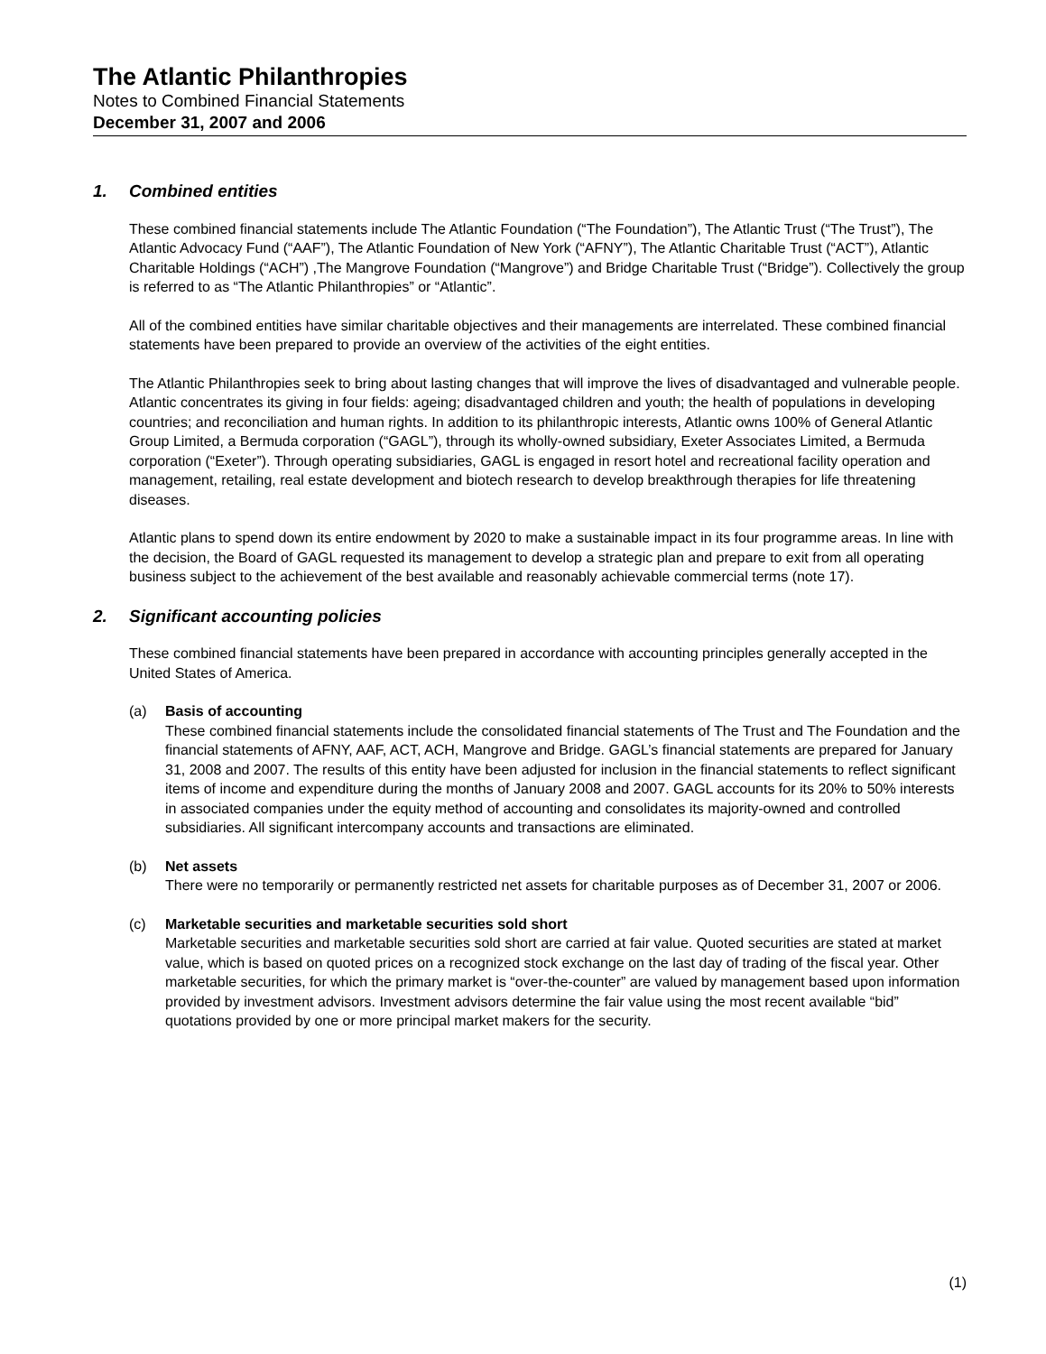The Atlantic Philanthropies
Notes to Combined Financial Statements
December 31, 2007 and 2006
1. Combined entities
These combined financial statements include The Atlantic Foundation (“The Foundation”), The Atlantic Trust (“The Trust”), The Atlantic Advocacy Fund (“AAF”), The Atlantic Foundation of New York (“AFNY”), The Atlantic Charitable Trust (“ACT”), Atlantic Charitable Holdings (“ACH”) ,The Mangrove Foundation (“Mangrove”) and Bridge Charitable Trust (“Bridge”). Collectively the group is referred to as “The Atlantic Philanthropies” or “Atlantic”.
All of the combined entities have similar charitable objectives and their managements are interrelated. These combined financial statements have been prepared to provide an overview of the activities of the eight entities.
The Atlantic Philanthropies seek to bring about lasting changes that will improve the lives of disadvantaged and vulnerable people. Atlantic concentrates its giving in four fields: ageing; disadvantaged children and youth; the health of populations in developing countries; and reconciliation and human rights. In addition to its philanthropic interests, Atlantic owns 100% of General Atlantic Group Limited, a Bermuda corporation (“GAGL”), through its wholly-owned subsidiary, Exeter Associates Limited, a Bermuda corporation (“Exeter”). Through operating subsidiaries, GAGL is engaged in resort hotel and recreational facility operation and management, retailing, real estate development and biotech research to develop breakthrough therapies for life threatening diseases.
Atlantic plans to spend down its entire endowment by 2020 to make a sustainable impact in its four programme areas. In line with the decision, the Board of GAGL requested its management to develop a strategic plan and prepare to exit from all operating business subject to the achievement of the best available and reasonably achievable commercial terms (note 17).
2. Significant accounting policies
These combined financial statements have been prepared in accordance with accounting principles generally accepted in the United States of America.
(a) Basis of accounting
These combined financial statements include the consolidated financial statements of The Trust and The Foundation and the financial statements of AFNY, AAF, ACT, ACH, Mangrove and Bridge. GAGL’s financial statements are prepared for January 31, 2008 and 2007. The results of this entity have been adjusted for inclusion in the financial statements to reflect significant items of income and expenditure during the months of January 2008 and 2007. GAGL accounts for its 20% to 50% interests in associated companies under the equity method of accounting and consolidates its majority-owned and controlled subsidiaries. All significant intercompany accounts and transactions are eliminated.
(b) Net assets
There were no temporarily or permanently restricted net assets for charitable purposes as of December 31, 2007 or 2006.
(c) Marketable securities and marketable securities sold short
Marketable securities and marketable securities sold short are carried at fair value. Quoted securities are stated at market value, which is based on quoted prices on a recognized stock exchange on the last day of trading of the fiscal year. Other marketable securities, for which the primary market is “over-the-counter” are valued by management based upon information provided by investment advisors. Investment advisors determine the fair value using the most recent available “bid” quotations provided by one or more principal market makers for the security.
(1)